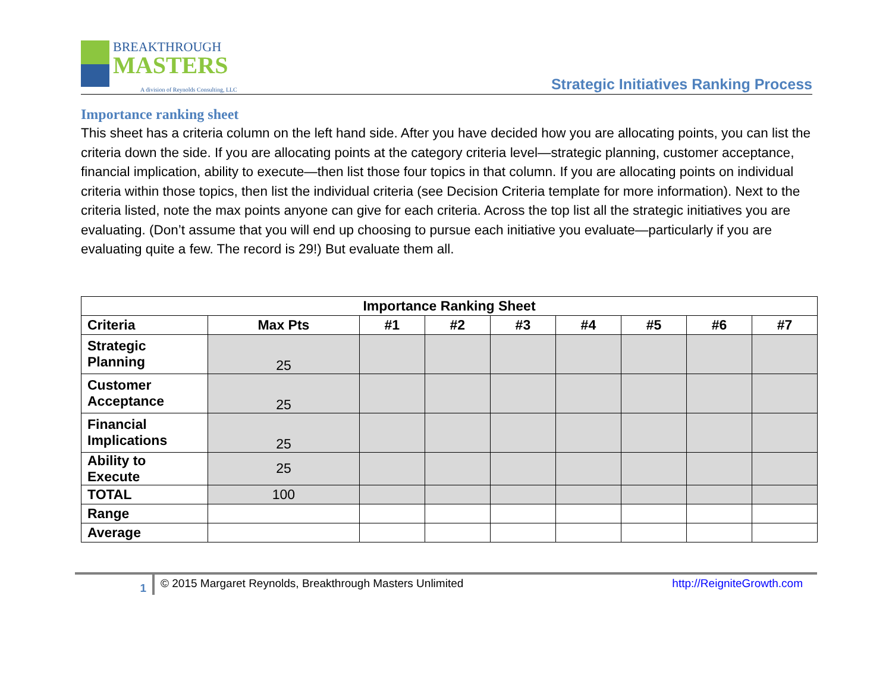BREAKTHROUGH
MASTERS
A division of Reynolds Consulting, LLC
Strategic Initiatives Ranking Process
Importance ranking sheet
This sheet has a criteria column on the left hand side. After you have decided how you are allocating points, you can list the criteria down the side. If you are allocating points at the category criteria level—strategic planning, customer acceptance, financial implication, ability to execute—then list those four topics in that column. If you are allocating points on individual criteria within those topics, then list the individual criteria (see Decision Criteria template for more information). Next to the criteria listed, note the max points anyone can give for each criteria. Across the top list all the strategic initiatives you are evaluating. (Don’t assume that you will end up choosing to pursue each initiative you evaluate—particularly if you are evaluating quite a few. The record is 29!) But evaluate them all.
| Importance Ranking Sheet | | | | | | | | |
| --- | --- | --- | --- | --- | --- | --- | --- | --- |
| Criteria | Max Pts | #1 | #2 | #3 | #4 | #5 | #6 | #7 |
| Strategic Planning | 25 | | | | | | | |
| Customer Acceptance | 25 | | | | | | | |
| Financial Implications | 25 | | | | | | | |
| Ability to Execute | 25 | | | | | | | |
| TOTAL | 100 | | | | | | | |
| Range | | | | | | | | |
| Average | | | | | | | | |
1
© 2015 Margaret Reynolds, Breakthrough Masters Unlimited
http://ReigniteGrowth.com